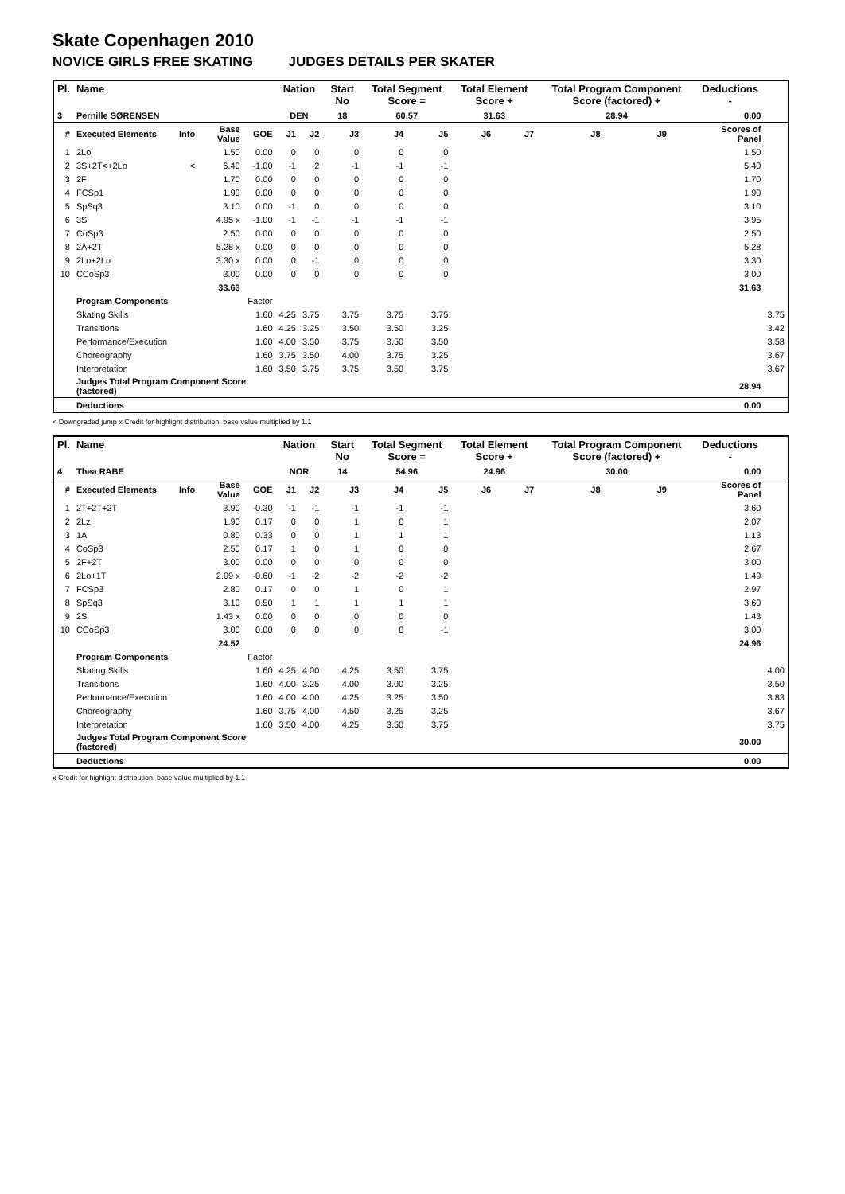Skate Copenhagen 2010
NOVICE GIRLS FREE SKATING JUDGES DETAILS PER SKATER
| Pl. | Name | | | | Nation | | Start No | Total Segment Score = | | Total Element Score + | | Total Program Component Score (factored) + | | | Deductions - | |
| --- | --- | --- | --- | --- | --- | --- | --- | --- | --- | --- | --- | --- | --- | --- | --- | --- |
| 3 | Pernille SØRENSEN | | | | DEN | | 18 | 60.57 | | 31.63 | | 28.94 | | | 0.00 | |
| # | Executed Elements | Info | Base Value | GOE | J1 | J2 | J3 | J4 | J5 | J6 | J7 | J8 | J9 | | Scores of Panel | |
| 1 | 2Lo | | 1.50 | 0.00 | 0 | 0 | 0 | 0 | 0 | | | | | | 1.50 | |
| 2 | 3S+2T<+2Lo | < | 6.40 | -1.00 | -1 | -2 | -1 | -1 | -1 | | | | | | 5.40 | |
| 3 | 2F | | 1.70 | 0.00 | 0 | 0 | 0 | 0 | 0 | | | | | | 1.70 | |
| 4 | FCSp1 | | 1.90 | 0.00 | 0 | 0 | 0 | 0 | 0 | | | | | | 1.90 | |
| 5 | SpSq3 | | 3.10 | 0.00 | -1 | 0 | 0 | 0 | 0 | | | | | | 3.10 | |
| 6 | 3S | | 4.95 x | -1.00 | -1 | -1 | -1 | -1 | -1 | | | | | | 3.95 | |
| 7 | CoSp3 | | 2.50 | 0.00 | 0 | 0 | 0 | 0 | 0 | | | | | | 2.50 | |
| 8 | 2A+2T | | 5.28 x | 0.00 | 0 | 0 | 0 | 0 | 0 | | | | | | 5.28 | |
| 9 | 2Lo+2Lo | | 3.30 x | 0.00 | 0 | -1 | 0 | 0 | 0 | | | | | | 3.30 | |
| 10 | CCoSp3 | | 3.00 | 0.00 | 0 | 0 | 0 | 0 | 0 | | | | | | 3.00 | |
| | | | 33.63 | | | | | | | | | | | | 31.63 | |
| | Program Components | | | Factor | | | | | | | | | | | | |
| | Skating Skills | | | 1.60 | 4.25 | 3.75 | 3.75 | 3.75 | 3.75 | | | | | | | 3.75 |
| | Transitions | | | 1.60 | 4.25 | 3.25 | 3.50 | 3.50 | 3.25 | | | | | | | 3.42 |
| | Performance/Execution | | | 1.60 | 4.00 | 3.50 | 3.75 | 3.50 | 3.50 | | | | | | | 3.58 |
| | Choreography | | | 1.60 | 3.75 | 3.50 | 4.00 | 3.75 | 3.25 | | | | | | | 3.67 |
| | Interpretation | | | 1.60 | 3.50 | 3.75 | 3.75 | 3.50 | 3.75 | | | | | | | 3.67 |
| | Judges Total Program Component Score (factored) | | | | | | | | | | | | | | 28.94 | |
| | Deductions | | | | | | | | | | | | | | 0.00 | |
< Downgraded jump x Credit for highlight distribution, base value multiplied by 1.1
| Pl. | Name | | | | Nation | | Start No | Total Segment Score = | | Total Element Score + | | Total Program Component Score (factored) + | | | Deductions - | |
| --- | --- | --- | --- | --- | --- | --- | --- | --- | --- | --- | --- | --- | --- | --- | --- | --- |
| 4 | Thea RABE | | | | NOR | | 14 | 54.96 | | 24.96 | | 30.00 | | | 0.00 | |
| # | Executed Elements | Info | Base Value | GOE | J1 | J2 | J3 | J4 | J5 | J6 | J7 | J8 | J9 | | Scores of Panel | |
| 1 | 2T+2T+2T | | 3.90 | -0.30 | -1 | -1 | -1 | -1 | -1 | | | | | | 3.60 | |
| 2 | 2Lz | | 1.90 | 0.17 | 0 | 0 | 1 | 0 | 1 | | | | | | 2.07 | |
| 3 | 1A | | 0.80 | 0.33 | 0 | 0 | 1 | 1 | 1 | | | | | | 1.13 | |
| 4 | CoSp3 | | 2.50 | 0.17 | 1 | 0 | 1 | 0 | 0 | | | | | | 2.67 | |
| 5 | 2F+2T | | 3.00 | 0.00 | 0 | 0 | 0 | 0 | 0 | | | | | | 3.00 | |
| 6 | 2Lo+1T | | 2.09 x | -0.60 | -1 | -2 | -2 | -2 | -2 | | | | | | 1.49 | |
| 7 | FCSp3 | | 2.80 | 0.17 | 0 | 0 | 1 | 0 | 1 | | | | | | 2.97 | |
| 8 | SpSq3 | | 3.10 | 0.50 | 1 | 1 | 1 | 1 | 1 | | | | | | 3.60 | |
| 9 | 2S | | 1.43 x | 0.00 | 0 | 0 | 0 | 0 | 0 | | | | | | 1.43 | |
| 10 | CCoSp3 | | 3.00 | 0.00 | 0 | 0 | 0 | 0 | -1 | | | | | | 3.00 | |
| | | | 24.52 | | | | | | | | | | | | 24.96 | |
| | Program Components | | | Factor | | | | | | | | | | | | |
| | Skating Skills | | | 1.60 | 4.25 | 4.00 | 4.25 | 3.50 | 3.75 | | | | | | | 4.00 |
| | Transitions | | | 1.60 | 4.00 | 3.25 | 4.00 | 3.00 | 3.25 | | | | | | | 3.50 |
| | Performance/Execution | | | 1.60 | 4.00 | 4.00 | 4.25 | 3.25 | 3.50 | | | | | | | 3.83 |
| | Choreography | | | 1.60 | 3.75 | 4.00 | 4.50 | 3.25 | 3.25 | | | | | | | 3.67 |
| | Interpretation | | | 1.60 | 3.50 | 4.00 | 4.25 | 3.50 | 3.75 | | | | | | | 3.75 |
| | Judges Total Program Component Score (factored) | | | | | | | | | | | | | | 30.00 | |
| | Deductions | | | | | | | | | | | | | | 0.00 | |
x Credit for highlight distribution, base value multiplied by 1.1